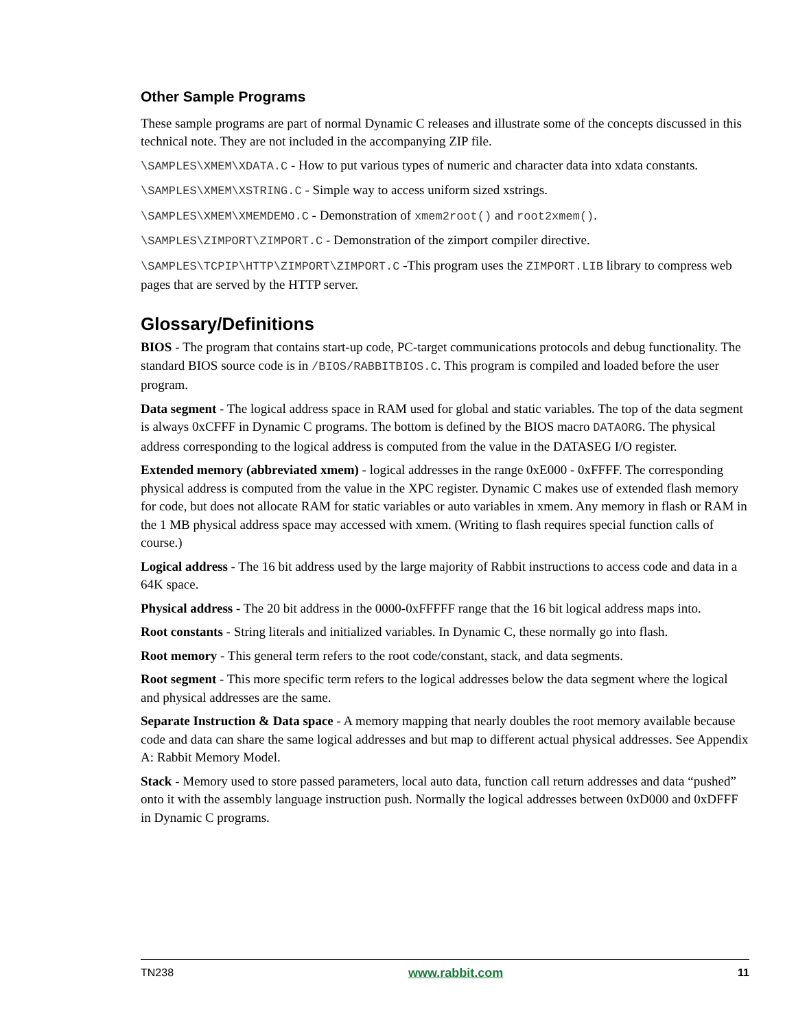Other Sample Programs
These sample programs are part of normal Dynamic C releases and illustrate some of the concepts discussed in this technical note. They are not included in the accompanying ZIP file.
\SAMPLES\XMEM\XDATA.C - How to put various types of numeric and character data into xdata constants.
\SAMPLES\XMEM\XSTRING.C - Simple way to access uniform sized xstrings.
\SAMPLES\XMEM\XMEMDEMO.C - Demonstration of xmem2root() and root2xmem().
\SAMPLES\ZIMPORT\ZIMPORT.C - Demonstration of the zimport compiler directive.
\SAMPLES\TCPIP\HTTP\ZIMPORT\ZIMPORT.C -This program uses the ZIMPORT.LIB library to compress web pages that are served by the HTTP server.
Glossary/Definitions
BIOS - The program that contains start-up code, PC-target communications protocols and debug functionality. The standard BIOS source code is in /BIOS/RABBITBIOS.C. This program is compiled and loaded before the user program.
Data segment - The logical address space in RAM used for global and static variables. The top of the data segment is always 0xCFFF in Dynamic C programs. The bottom is defined by the BIOS macro DATAORG. The physical address corresponding to the logical address is computed from the value in the DATASEG I/O register.
Extended memory (abbreviated xmem) - logical addresses in the range 0xE000 - 0xFFFF. The corresponding physical address is computed from the value in the XPC register. Dynamic C makes use of extended flash memory for code, but does not allocate RAM for static variables or auto variables in xmem. Any memory in flash or RAM in the 1 MB physical address space may accessed with xmem. (Writing to flash requires special function calls of course.)
Logical address - The 16 bit address used by the large majority of Rabbit instructions to access code and data in a 64K space.
Physical address - The 20 bit address in the 0000-0xFFFFF range that the 16 bit logical address maps into.
Root constants - String literals and initialized variables. In Dynamic C, these normally go into flash.
Root memory - This general term refers to the root code/constant, stack, and data segments.
Root segment - This more specific term refers to the logical addresses below the data segment where the logical and physical addresses are the same.
Separate Instruction & Data space - A memory mapping that nearly doubles the root memory available because code and data can share the same logical addresses and but map to different actual physical addresses. See Appendix A: Rabbit Memory Model.
Stack - Memory used to store passed parameters, local auto data, function call return addresses and data “pushed” onto it with the assembly language instruction push. Normally the logical addresses between 0xD000 and 0xDFFF in Dynamic C programs.
TN238 www.rabbit.com 11